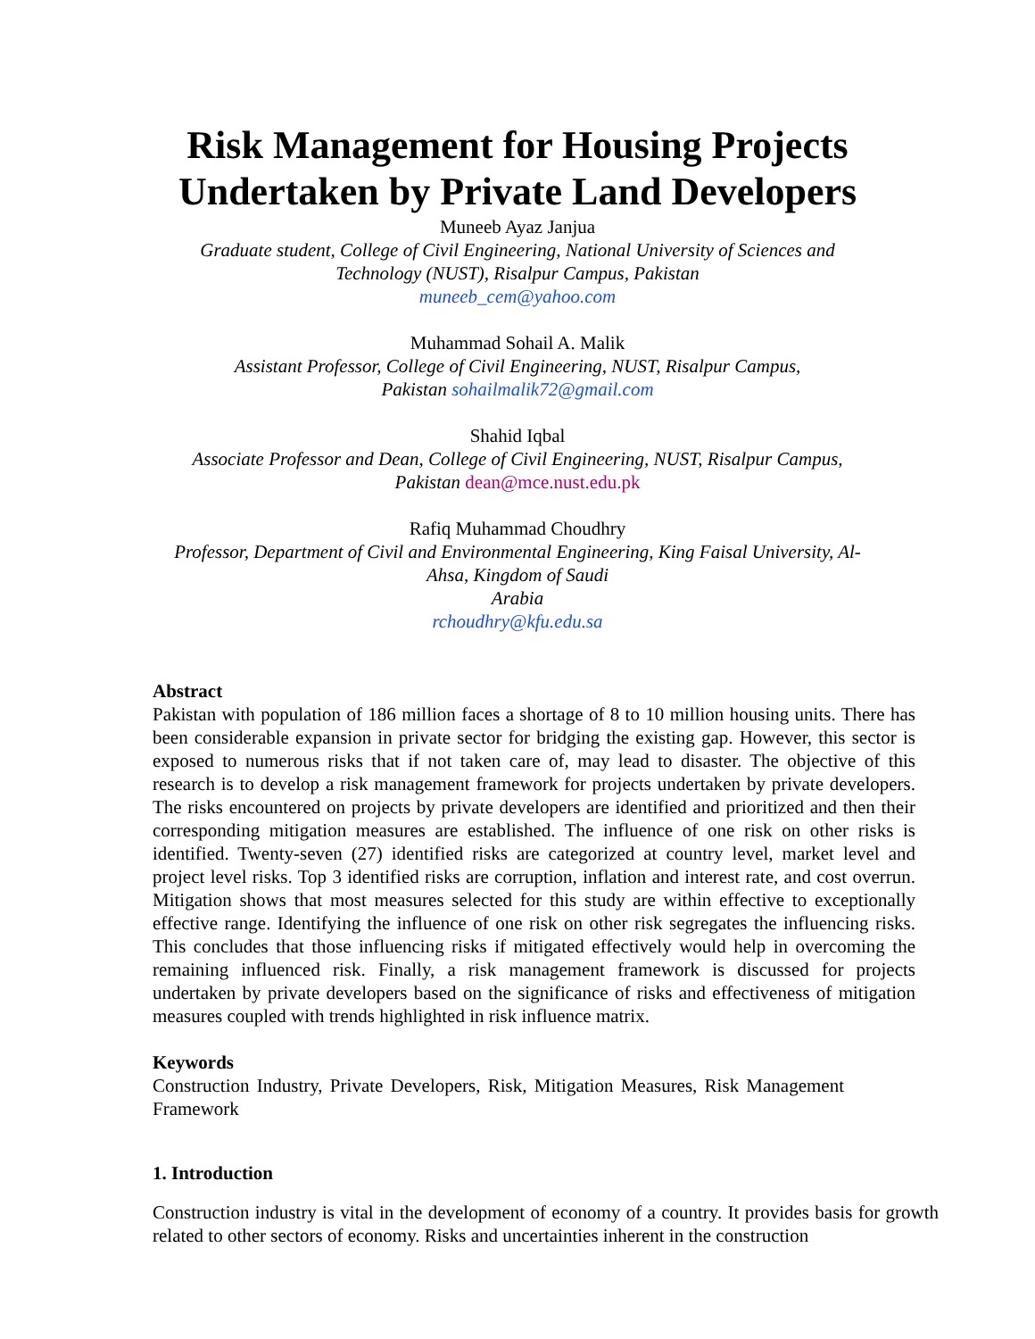Risk Management for Housing Projects
Undertaken by Private Land Developers
Muneeb Ayaz Janjua
Graduate student, College of Civil Engineering, National University of Sciences and
Technology (NUST), Risalpur Campus, Pakistan
muneeb_cem@yahoo.com
Muhammad Sohail A. Malik
Assistant Professor, College of Civil Engineering, NUST, Risalpur Campus,
Pakistan sohailmalik72@gmail.com
Shahid Iqbal
Associate Professor and Dean, College of Civil Engineering, NUST, Risalpur Campus,
Pakistan dean@mce.nust.edu.pk
Rafiq Muhammad Choudhry
Professor, Department of Civil and Environmental Engineering, King Faisal University, Al-
Ahsa, Kingdom of Saudi
Arabia
rchoudhry@kfu.edu.sa
Abstract
Pakistan with population of 186 million faces a shortage of 8 to 10 million housing units. There has been considerable expansion in private sector for bridging the existing gap. However, this sector is exposed to numerous risks that if not taken care of, may lead to disaster. The objective of this research is to develop a risk management framework for projects undertaken by private developers. The risks encountered on projects by private developers are identified and prioritized and then their corresponding mitigation measures are established. The influence of one risk on other risks is identified. Twenty-seven (27) identified risks are categorized at country level, market level and project level risks. Top 3 identified risks are corruption, inflation and interest rate, and cost overrun. Mitigation shows that most measures selected for this study are within effective to exceptionally effective range. Identifying the influence of one risk on other risk segregates the influencing risks. This concludes that those influencing risks if mitigated effectively would help in overcoming the remaining influenced risk. Finally, a risk management framework is discussed for projects undertaken by private developers based on the significance of risks and effectiveness of mitigation measures coupled with trends highlighted in risk influence matrix.
Keywords
Construction Industry, Private Developers, Risk, Mitigation Measures, Risk Management Framework
1. Introduction
Construction industry is vital in the development of economy of a country. It provides basis for growth related to other sectors of economy. Risks and uncertainties inherent in the construction